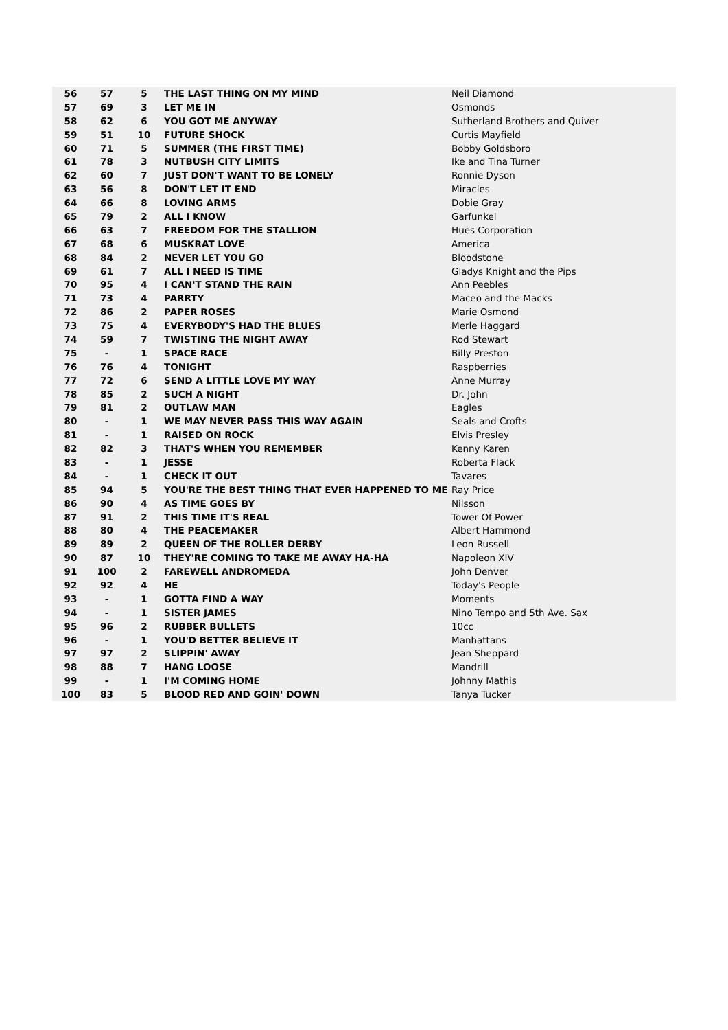| 56 | 57 | 5 | THE LAST THING ON MY MIND | Neil Diamond |
| 57 | 69 | 3 | LET ME IN | Osmonds |
| 58 | 62 | 6 | YOU GOT ME ANYWAY | Sutherland Brothers and Quiver |
| 59 | 51 | 10 | FUTURE SHOCK | Curtis Mayfield |
| 60 | 71 | 5 | SUMMER (THE FIRST TIME) | Bobby Goldsboro |
| 61 | 78 | 3 | NUTBUSH CITY LIMITS | Ike and Tina Turner |
| 62 | 60 | 7 | JUST DON'T WANT TO BE LONELY | Ronnie Dyson |
| 63 | 56 | 8 | DON'T LET IT END | Miracles |
| 64 | 66 | 8 | LOVING ARMS | Dobie Gray |
| 65 | 79 | 2 | ALL I KNOW | Garfunkel |
| 66 | 63 | 7 | FREEDOM FOR THE STALLION | Hues Corporation |
| 67 | 68 | 6 | MUSKRAT LOVE | America |
| 68 | 84 | 2 | NEVER LET YOU GO | Bloodstone |
| 69 | 61 | 7 | ALL I NEED IS TIME | Gladys Knight and the Pips |
| 70 | 95 | 4 | I CAN'T STAND THE RAIN | Ann Peebles |
| 71 | 73 | 4 | PARRTY | Maceo and the Macks |
| 72 | 86 | 2 | PAPER ROSES | Marie Osmond |
| 73 | 75 | 4 | EVERYBODY'S HAD THE BLUES | Merle Haggard |
| 74 | 59 | 7 | TWISTING THE NIGHT AWAY | Rod Stewart |
| 75 | - | 1 | SPACE RACE | Billy Preston |
| 76 | 76 | 4 | TONIGHT | Raspberries |
| 77 | 72 | 6 | SEND A LITTLE LOVE MY WAY | Anne Murray |
| 78 | 85 | 2 | SUCH A NIGHT | Dr. John |
| 79 | 81 | 2 | OUTLAW MAN | Eagles |
| 80 | - | 1 | WE MAY NEVER PASS THIS WAY AGAIN | Seals and Crofts |
| 81 | - | 1 | RAISED ON ROCK | Elvis Presley |
| 82 | 82 | 3 | THAT'S WHEN YOU REMEMBER | Kenny Karen |
| 83 | - | 1 | JESSE | Roberta Flack |
| 84 | - | 1 | CHECK IT OUT | Tavares |
| 85 | 94 | 5 | YOU'RE THE BEST THING THAT EVER HAPPENED TO ME | Ray Price |
| 86 | 90 | 4 | AS TIME GOES BY | Nilsson |
| 87 | 91 | 2 | THIS TIME IT'S REAL | Tower Of Power |
| 88 | 80 | 4 | THE PEACEMAKER | Albert Hammond |
| 89 | 89 | 2 | QUEEN OF THE ROLLER DERBY | Leon Russell |
| 90 | 87 | 10 | THEY'RE COMING TO TAKE ME AWAY HA-HA | Napoleon XIV |
| 91 | 100 | 2 | FAREWELL ANDROMEDA | John Denver |
| 92 | 92 | 4 | HE | Today's People |
| 93 | - | 1 | GOTTA FIND A WAY | Moments |
| 94 | - | 1 | SISTER JAMES | Nino Tempo and 5th Ave. Sax |
| 95 | 96 | 2 | RUBBER BULLETS | 10cc |
| 96 | - | 1 | YOU'D BETTER BELIEVE IT | Manhattans |
| 97 | 97 | 2 | SLIPPIN' AWAY | Jean Sheppard |
| 98 | 88 | 7 | HANG LOOSE | Mandrill |
| 99 | - | 1 | I'M COMING HOME | Johnny Mathis |
| 100 | 83 | 5 | BLOOD RED AND GOIN' DOWN | Tanya Tucker |